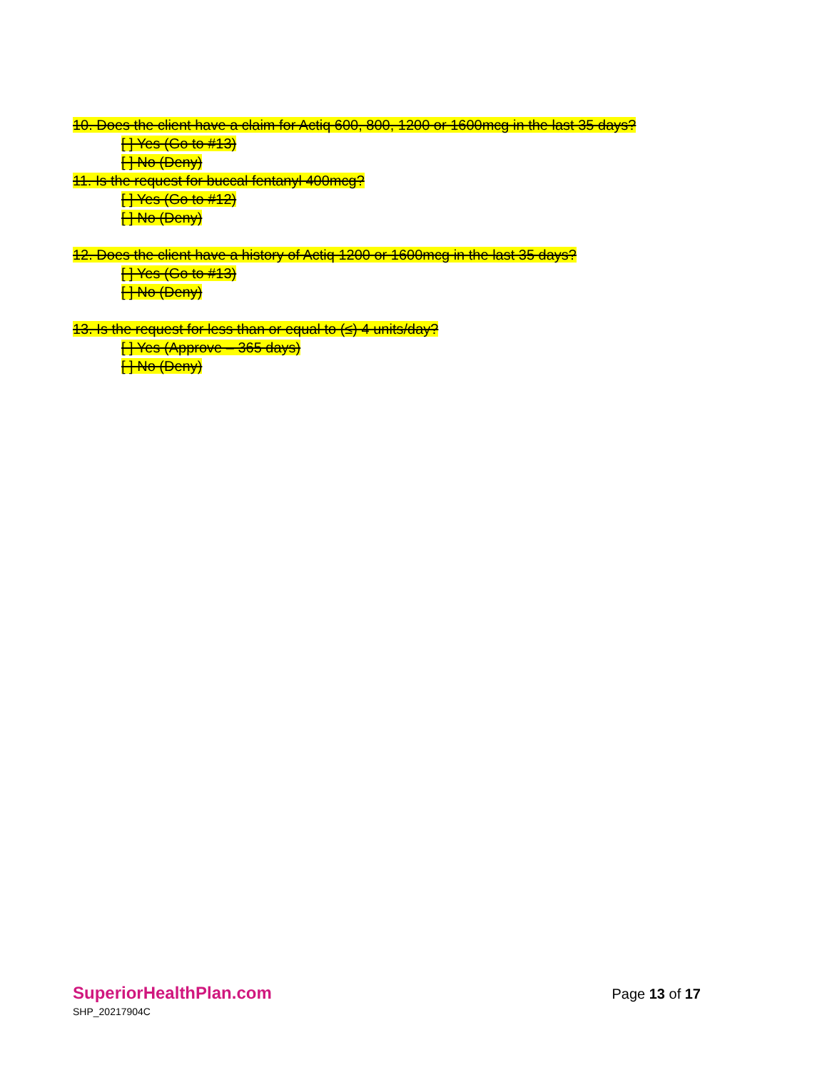10. Does the client have a claim for Actiq 600, 800, 1200 or 1600mcg in the last 35 days?
[ ] Yes (Go to #13)
[ ] No (Deny)
11. Is the request for buccal fentanyl 400mcg?
[ ] Yes (Go to #12)
[ ] No (Deny)
12. Does the client have a history of Actiq 1200 or 1600mcg in the last 35 days?
[ ] Yes (Go to #13)
[ ] No (Deny)
13. Is the request for less than or equal to (≤) 4 units/day?
[ ] Yes (Approve – 365 days)
[ ] No (Deny)
SuperiorHealthPlan.com
SHP_20217904C
Page 13 of 17